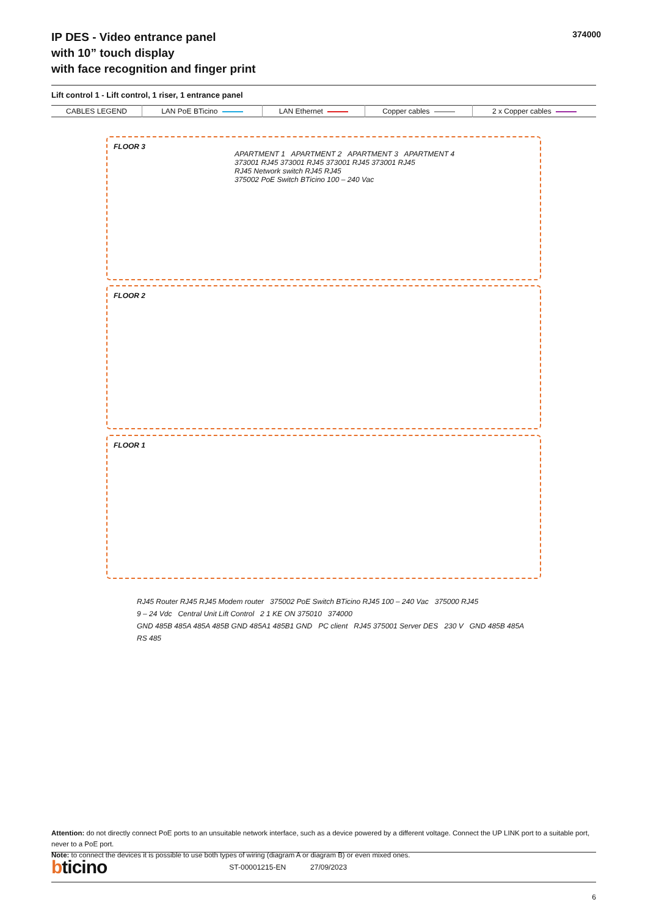IP DES - Video entrance panel
with 10” touch display
with face recognition and finger print
374000
Lift control 1 - Lift control, 1 riser, 1 entrance panel
| CABLES LEGEND | LAN PoE BTicino | LAN Ethernet | Copper cables | 2 x Copper cables |
FLOOR 3
FLOOR 2
FLOOR 1
APARTMENT 1 APARTMENT 2 APARTMENT 3 APARTMENT 4
373001 RJ45 373001 RJ45 373001 RJ45 373001 RJ45
RJ45 Network switch RJ45 RJ45
375002 PoE Switch BTicino 100 – 240 Vac
RJ45 Router RJ45 RJ45 Modem router 375002 PoE Switch BTicino RJ45 100 – 240 Vac 375000 RJ45
9 – 24 Vdc Central Unit Lift Control 2 1 KE ON 375010 374000
GND 485B 485A 485A 485B GND 485A1 485B1 GND PC client RJ45 375001 Server DES 230 V GND 485B 485A
RS 485
Attention: do not directly connect PoE ports to an unsuitable network interface, such as a device powered by a different voltage. Connect the UP LINK port to a suitable port, never to a PoE port.
Note: to connect the devices it is possible to use both types of wiring (diagram A or diagram B) or even mixed ones.
bticino ST-00001215-EN 27/09/2023
6